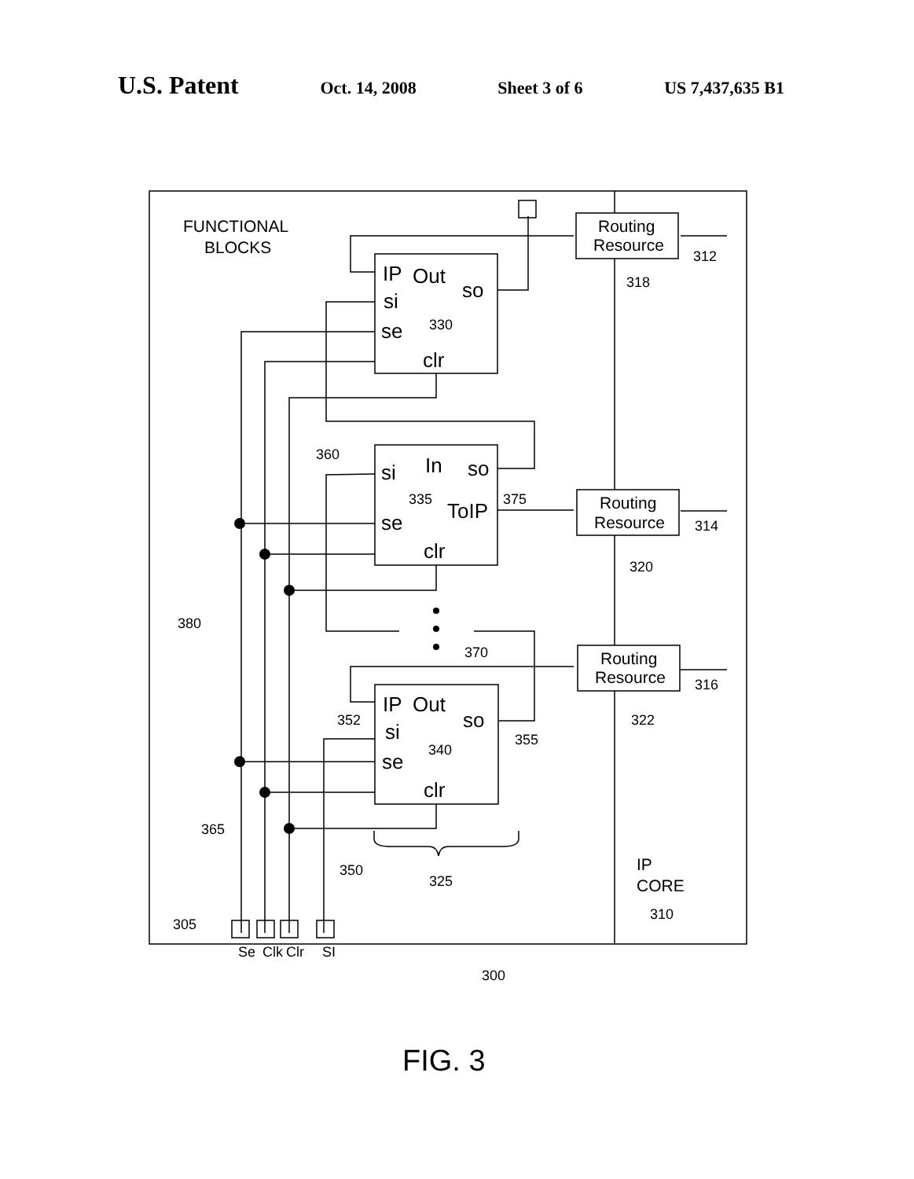U.S. Patent Oct. 14, 2008 Sheet 3 of 6 US 7,437,635 B1
FUNCTIONAL
BLOCKS
Routing
Resource
Routing
Resource
Routing
Resource
IP
CORE
IP
Out
so
si
se
clr
si
In
so
ToIP
se
clr
IP
Out
so
si
se
clr
FIG. 3
312
318
330
360
335
375
314
320
380
370
316
352
322
355
340
365
350
325
305
310
300
Se
Clk
Clr
SI